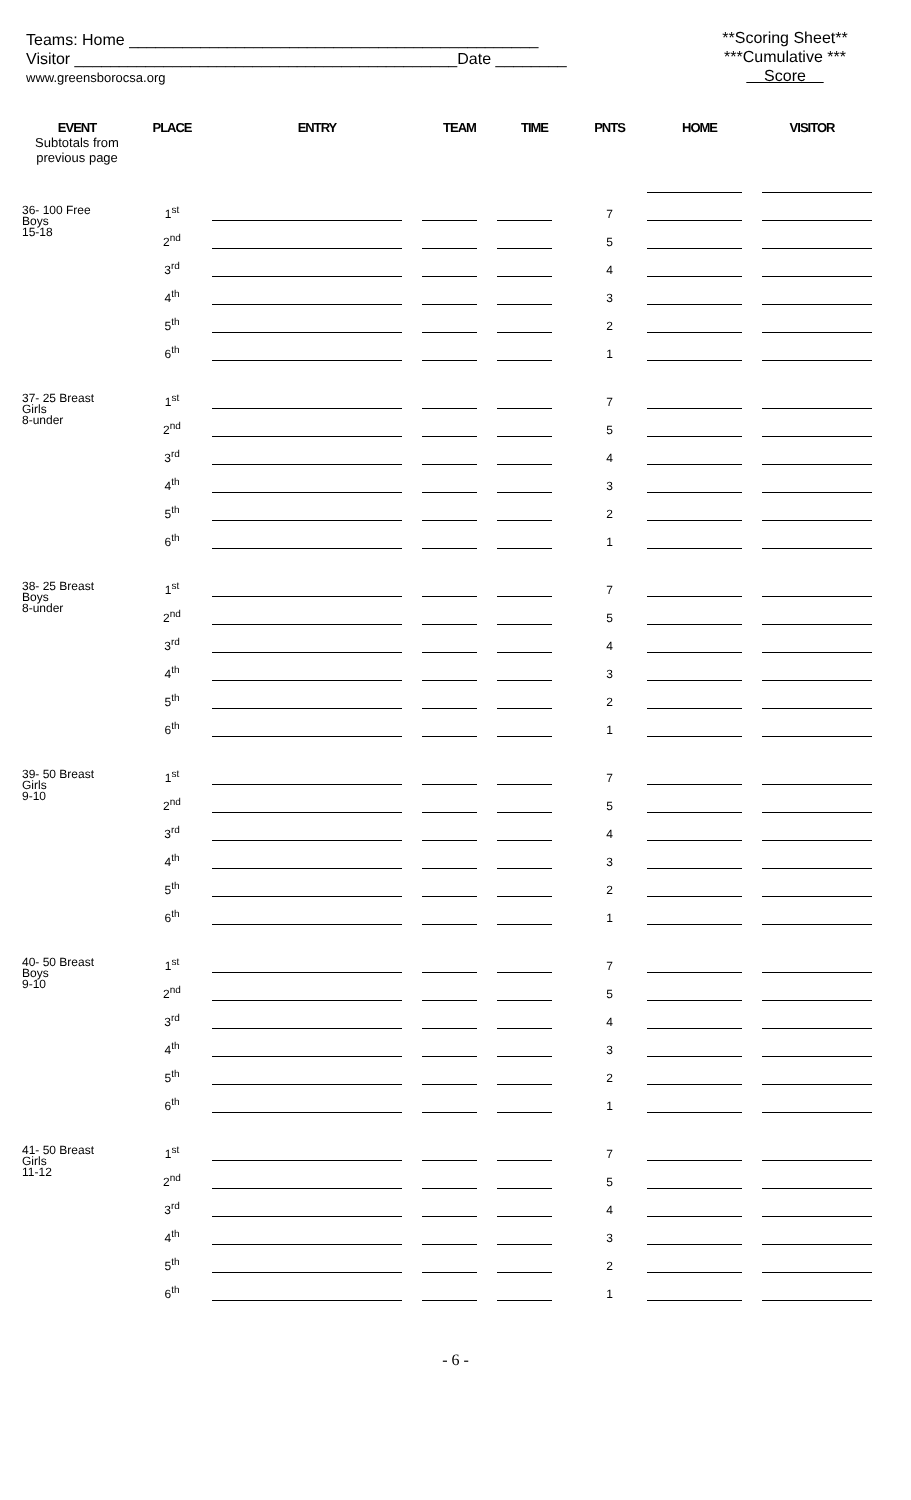Teams: Home ______________________________________________
Visitor ___________________________________________Date ________
www.greensborocsa.org
**Scoring Sheet**
***Cumulative ***
Score
| EVENT Subtotals from previous page | PLACE | ENTRY | TEAM | TIME | PNTS | HOME | VISITOR |
| --- | --- | --- | --- | --- | --- | --- | --- |
| 36- 100 Free Boys 15-18 | 1<sup>st</sup> | | | | 7 | | |
| | 2<sup>nd</sup> | | | | 5 | | |
| | 3<sup>rd</sup> | | | | 4 | | |
| | 4<sup>th</sup> | | | | 3 | | |
| | 5<sup>th</sup> | | | | 2 | | |
| | 6<sup>th</sup> | | | | 1 | | |
| 37- 25 Breast Girls 8-under | 1<sup>st</sup> | | | | 7 | | |
| | 2<sup>nd</sup> | | | | 5 | | |
| | 3<sup>rd</sup> | | | | 4 | | |
| | 4<sup>th</sup> | | | | 3 | | |
| | 5<sup>th</sup> | | | | 2 | | |
| | 6<sup>th</sup> | | | | 1 | | |
| 38- 25 Breast Boys 8-under | 1<sup>st</sup> | | | | 7 | | |
| | 2<sup>nd</sup> | | | | 5 | | |
| | 3<sup>rd</sup> | | | | 4 | | |
| | 4<sup>th</sup> | | | | 3 | | |
| | 5<sup>th</sup> | | | | 2 | | |
| | 6<sup>th</sup> | | | | 1 | | |
| 39- 50 Breast Girls 9-10 | 1<sup>st</sup> | | | | 7 | | |
| | 2<sup>nd</sup> | | | | 5 | | |
| | 3<sup>rd</sup> | | | | 4 | | |
| | 4<sup>th</sup> | | | | 3 | | |
| | 5<sup>th</sup> | | | | 2 | | |
| | 6<sup>th</sup> | | | | 1 | | |
| 40- 50 Breast Boys 9-10 | 1<sup>st</sup> | | | | 7 | | |
| | 2<sup>nd</sup> | | | | 5 | | |
| | 3<sup>rd</sup> | | | | 4 | | |
| | 4<sup>th</sup> | | | | 3 | | |
| | 5<sup>th</sup> | | | | 2 | | |
| | 6<sup>th</sup> | | | | 1 | | |
| 41- 50 Breast Girls 11-12 | 1<sup>st</sup> | | | | 7 | | |
| | 2<sup>nd</sup> | | | | 5 | | |
| | 3<sup>rd</sup> | | | | 4 | | |
| | 4<sup>th</sup> | | | | 3 | | |
| | 5<sup>th</sup> | | | | 2 | | |
| | 6<sup>th</sup> | | | | 1 | | |
- 6 -